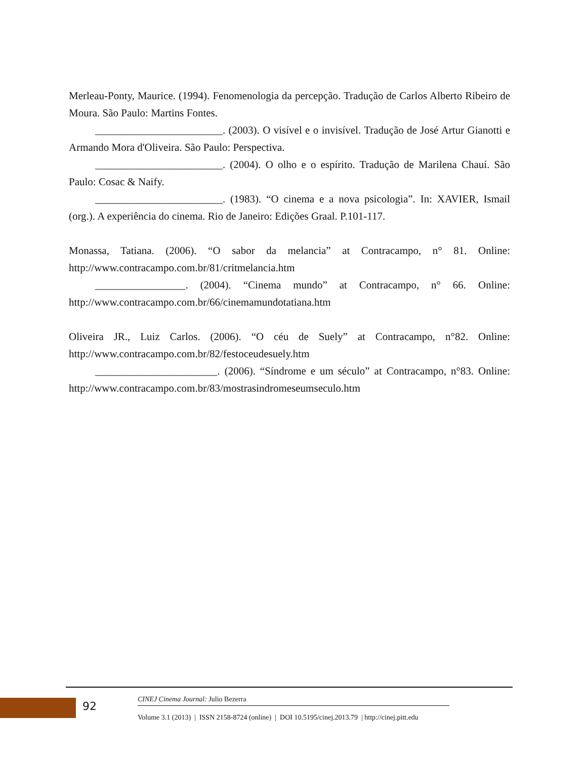Merleau-Ponty, Maurice. (1994). Fenomenologia da percepção. Tradução de Carlos Alberto Ribeiro de Moura. São Paulo: Martins Fontes.
________________________. (2003). O visível e o invisível. Tradução de José Artur Gianotti e Armando Mora d'Oliveira. São Paulo: Perspectiva.
________________________. (2004). O olho e o espírito. Tradução de Marilena Chauí. São Paulo: Cosac & Naify.
________________________. (1983). “O cinema e a nova psicologia”. In: XAVIER, Ismail (org.). A experiência do cinema. Rio de Janeiro: Edições Graal. P.101-117.
Monassa, Tatiana. (2006). “O sabor da melancia” at Contracampo, n° 81. Online: http://www.contracampo.com.br/81/critmelancia.htm
_________________. (2004). “Cinema mundo” at Contracampo, n° 66. Online: http://www.contracampo.com.br/66/cinemamundotatiana.htm
Oliveira JR., Luiz Carlos. (2006). “O céu de Suely” at Contracampo, n°82. Online: http://www.contracampo.com.br/82/festoceudesuely.htm
_______________________. (2006). “Síndrome e um século” at Contracampo, n°83. Online: http://www.contracampo.com.br/83/mostrasindromeseumseculo.htm
92
CINEJ Cinema Journal: Julio Bezerra
Volume 3.1 (2013) | ISSN 2158-8724 (online) | DOI 10.5195/cinej.2013.79 | http://cinej.pitt.edu